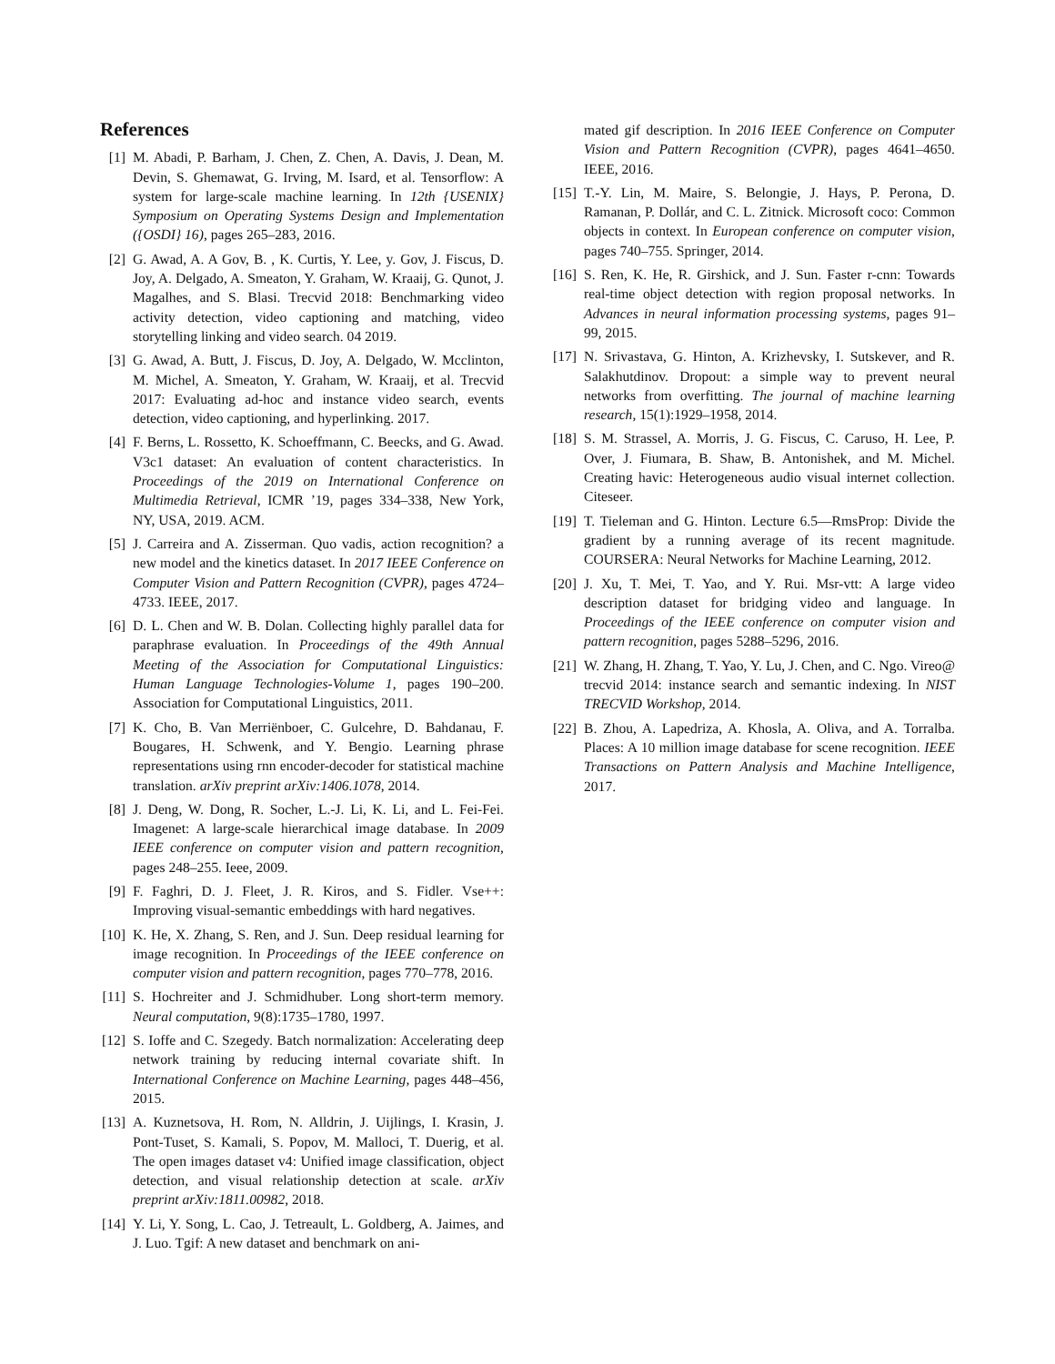References
[1] M. Abadi, P. Barham, J. Chen, Z. Chen, A. Davis, J. Dean, M. Devin, S. Ghemawat, G. Irving, M. Isard, et al. Tensorflow: A system for large-scale machine learning. In 12th {USENIX} Symposium on Operating Systems Design and Implementation ({OSDI} 16), pages 265–283, 2016.
[2] G. Awad, A. A Gov, B. , K. Curtis, Y. Lee, y. Gov, J. Fiscus, D. Joy, A. Delgado, A. Smeaton, Y. Graham, W. Kraaij, G. Qunot, J. Magalhes, and S. Blasi. Trecvid 2018: Benchmarking video activity detection, video captioning and matching, video storytelling linking and video search. 04 2019.
[3] G. Awad, A. Butt, J. Fiscus, D. Joy, A. Delgado, W. Mcclinton, M. Michel, A. Smeaton, Y. Graham, W. Kraaij, et al. Trecvid 2017: Evaluating ad-hoc and instance video search, events detection, video captioning, and hyperlinking. 2017.
[4] F. Berns, L. Rossetto, K. Schoeffmann, C. Beecks, and G. Awad. V3c1 dataset: An evaluation of content characteristics. In Proceedings of the 2019 on International Conference on Multimedia Retrieval, ICMR ’19, pages 334–338, New York, NY, USA, 2019. ACM.
[5] J. Carreira and A. Zisserman. Quo vadis, action recognition? a new model and the kinetics dataset. In 2017 IEEE Conference on Computer Vision and Pattern Recognition (CVPR), pages 4724–4733. IEEE, 2017.
[6] D. L. Chen and W. B. Dolan. Collecting highly parallel data for paraphrase evaluation. In Proceedings of the 49th Annual Meeting of the Association for Computational Linguistics: Human Language Technologies-Volume 1, pages 190–200. Association for Computational Linguistics, 2011.
[7] K. Cho, B. Van Merriënboer, C. Gulcehre, D. Bahdanau, F. Bougares, H. Schwenk, and Y. Bengio. Learning phrase representations using rnn encoder-decoder for statistical machine translation. arXiv preprint arXiv:1406.1078, 2014.
[8] J. Deng, W. Dong, R. Socher, L.-J. Li, K. Li, and L. Fei-Fei. Imagenet: A large-scale hierarchical image database. In 2009 IEEE conference on computer vision and pattern recognition, pages 248–255. Ieee, 2009.
[9] F. Faghri, D. J. Fleet, J. R. Kiros, and S. Fidler. Vse++: Improving visual-semantic embeddings with hard negatives.
[10] K. He, X. Zhang, S. Ren, and J. Sun. Deep residual learning for image recognition. In Proceedings of the IEEE conference on computer vision and pattern recognition, pages 770–778, 2016.
[11] S. Hochreiter and J. Schmidhuber. Long short-term memory. Neural computation, 9(8):1735–1780, 1997.
[12] S. Ioffe and C. Szegedy. Batch normalization: Accelerating deep network training by reducing internal covariate shift. In International Conference on Machine Learning, pages 448–456, 2015.
[13] A. Kuznetsova, H. Rom, N. Alldrin, J. Uijlings, I. Krasin, J. Pont-Tuset, S. Kamali, S. Popov, M. Malloci, T. Duerig, et al. The open images dataset v4: Unified image classification, object detection, and visual relationship detection at scale. arXiv preprint arXiv:1811.00982, 2018.
[14] Y. Li, Y. Song, L. Cao, J. Tetreault, L. Goldberg, A. Jaimes, and J. Luo. Tgif: A new dataset and benchmark on ani-
mated gif description. In 2016 IEEE Conference on Computer Vision and Pattern Recognition (CVPR), pages 4641–4650. IEEE, 2016.
[15] T.-Y. Lin, M. Maire, S. Belongie, J. Hays, P. Perona, D. Ramanan, P. Dollár, and C. L. Zitnick. Microsoft coco: Common objects in context. In European conference on computer vision, pages 740–755. Springer, 2014.
[16] S. Ren, K. He, R. Girshick, and J. Sun. Faster r-cnn: Towards real-time object detection with region proposal networks. In Advances in neural information processing systems, pages 91–99, 2015.
[17] N. Srivastava, G. Hinton, A. Krizhevsky, I. Sutskever, and R. Salakhutdinov. Dropout: a simple way to prevent neural networks from overfitting. The journal of machine learning research, 15(1):1929–1958, 2014.
[18] S. M. Strassel, A. Morris, J. G. Fiscus, C. Caruso, H. Lee, P. Over, J. Fiumara, B. Shaw, B. Antonishek, and M. Michel. Creating havic: Heterogeneous audio visual internet collection. Citeseer.
[19] T. Tieleman and G. Hinton. Lecture 6.5—RmsProp: Divide the gradient by a running average of its recent magnitude. COURSERA: Neural Networks for Machine Learning, 2012.
[20] J. Xu, T. Mei, T. Yao, and Y. Rui. Msr-vtt: A large video description dataset for bridging video and language. In Proceedings of the IEEE conference on computer vision and pattern recognition, pages 5288–5296, 2016.
[21] W. Zhang, H. Zhang, T. Yao, Y. Lu, J. Chen, and C. Ngo. Vireo@ trecvid 2014: instance search and semantic indexing. In NIST TRECVID Workshop, 2014.
[22] B. Zhou, A. Lapedriza, A. Khosla, A. Oliva, and A. Torralba. Places: A 10 million image database for scene recognition. IEEE Transactions on Pattern Analysis and Machine Intelligence, 2017.